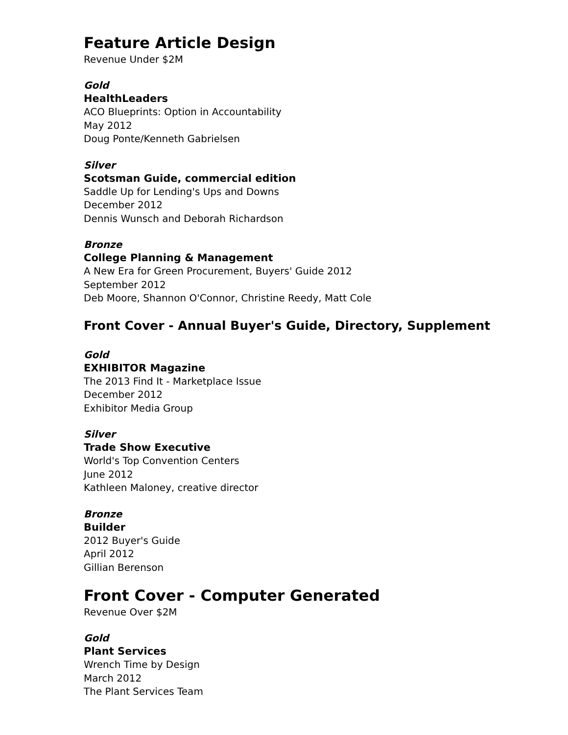Feature Article Design
Revenue Under $2M
Gold
HealthLeaders
ACO Blueprints: Option in Accountability
May 2012
Doug Ponte/Kenneth Gabrielsen
Silver
Scotsman Guide, commercial edition
Saddle Up for Lending's Ups and Downs
December 2012
Dennis Wunsch and Deborah Richardson
Bronze
College Planning & Management
A New Era for Green Procurement, Buyers' Guide 2012
September 2012
Deb Moore, Shannon O'Connor, Christine Reedy, Matt Cole
Front Cover - Annual Buyer's Guide, Directory, Supplement
Gold
EXHIBITOR Magazine
The 2013 Find It - Marketplace Issue
December 2012
Exhibitor Media Group
Silver
Trade Show Executive
World's Top Convention Centers
June 2012
Kathleen Maloney, creative director
Bronze
Builder
2012 Buyer's Guide
April 2012
Gillian Berenson
Front Cover - Computer Generated
Revenue Over $2M
Gold
Plant Services
Wrench Time by Design
March 2012
The Plant Services Team